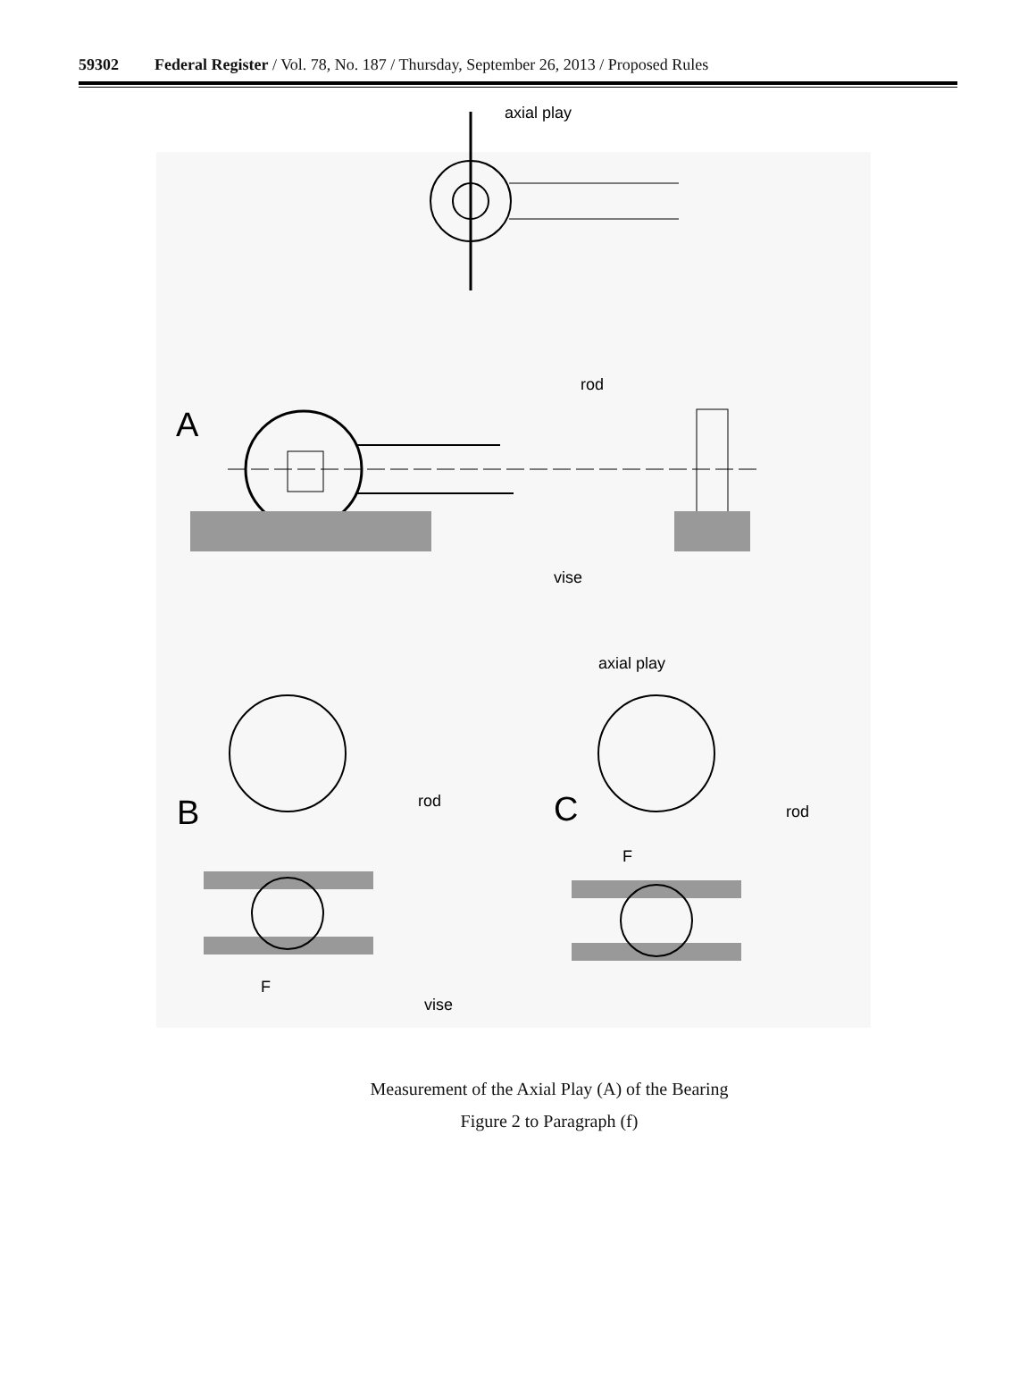59302 Federal Register / Vol. 78, No. 187 / Thursday, September 26, 2013 / Proposed Rules
axial play
A
rod
vise
B
rod
F
vise
C
axial play
rod
F
Measurement of the Axial Play (A) of the Bearing
Figure 2 to Paragraph (f)